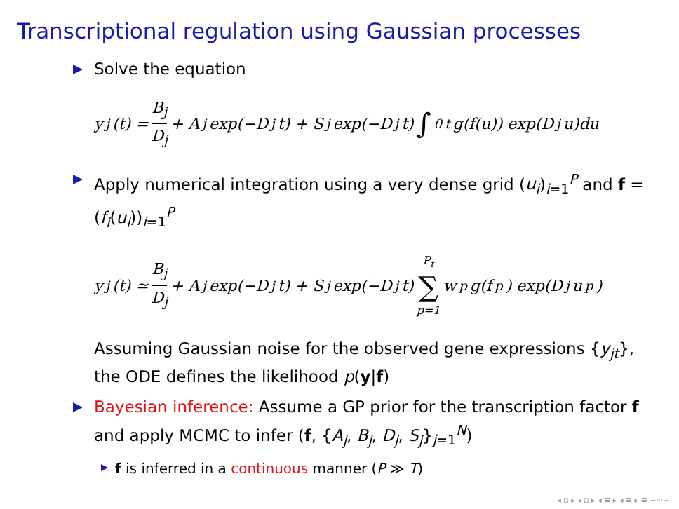Transcriptional regulation using Gaussian processes
Solve the equation
y<sub>j</sub>(t) = B<sub>j</sub> D<sub>j</sub> + A<sub>j</sub> exp(−D<sub>j</sub>t) + S<sub>j</sub> exp(−D<sub>j</sub>t) ∫<sub>0</sub><sup>t</sup> g(f(u)) exp(D<sub>j</sub>u)du
Apply numerical integration using a very dense grid (u<sub>i</sub>)<sub>i=1</sub><sup>P</sup> and f = (f<sub>i</sub>(u<sub>i</sub>))<sub>i=1</sub><sup>P</sup>
y<sub>j</sub>(t) ≃ B<sub>j</sub> D<sub>j</sub> + A<sub>j</sub> exp(−D<sub>j</sub>t) + S<sub>j</sub> exp(−D<sub>j</sub>t) P<sub>t</sub> ∑ p=1 w<sub>p</sub>g(f<sub>p</sub>) exp(D<sub>j</sub>u<sub>p</sub>)
Assuming Gaussian noise for the observed gene expressions {y<sub>jt</sub>}, the ODE defines the likelihood p(y|f)
Bayesian inference: Assume a GP prior for the transcription factor f and apply MCMC to infer (f, {A<sub>j</sub>, B<sub>j</sub>, D<sub>j</sub>, S<sub>j</sub>}<sub>j=1</sub><sup>N</sup>)
f is inferred in a continuous manner (P ≫ T)
◂ ▫ ▸ ◂ ▫ ▸ ◂ ≡ ▸ ◂ ≡ ▸ ≡ ∽∾∽